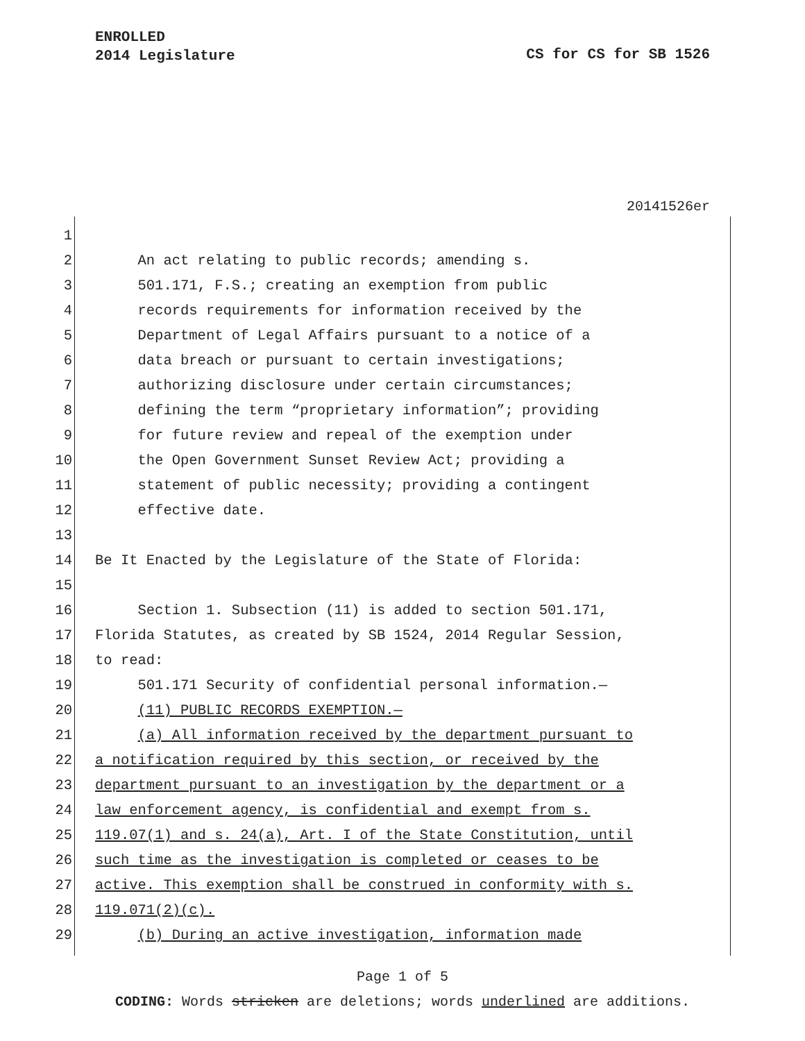ENROLLED
2014 Legislature
CS for CS for SB 1526
20141526er
1
2 An act relating to public records; amending s.
3 501.171, F.S.; creating an exemption from public
4 records requirements for information received by the
5 Department of Legal Affairs pursuant to a notice of a
6 data breach or pursuant to certain investigations;
7 authorizing disclosure under certain circumstances;
8 defining the term “proprietary information”; providing
9 for future review and repeal of the exemption under
10 the Open Government Sunset Review Act; providing a
11 statement of public necessity; providing a contingent
12 effective date.
13
14 Be It Enacted by the Legislature of the State of Florida:
15
16 Section 1. Subsection (11) is added to section 501.171,
17 Florida Statutes, as created by SB 1524, 2014 Regular Session,
18 to read:
19 501.171 Security of confidential personal information.—
20 (11) PUBLIC RECORDS EXEMPTION.—
21 (a) All information received by the department pursuant to
22 a notification required by this section, or received by the
23 department pursuant to an investigation by the department or a
24 law enforcement agency, is confidential and exempt from s.
25 119.07(1) and s. 24(a), Art. I of the State Constitution, until
26 such time as the investigation is completed or ceases to be
27 active. This exemption shall be construed in conformity with s.
28 119.071(2)(c).
29 (b) During an active investigation, information made
Page 1 of 5
CODING: Words stricken are deletions; words underlined are additions.